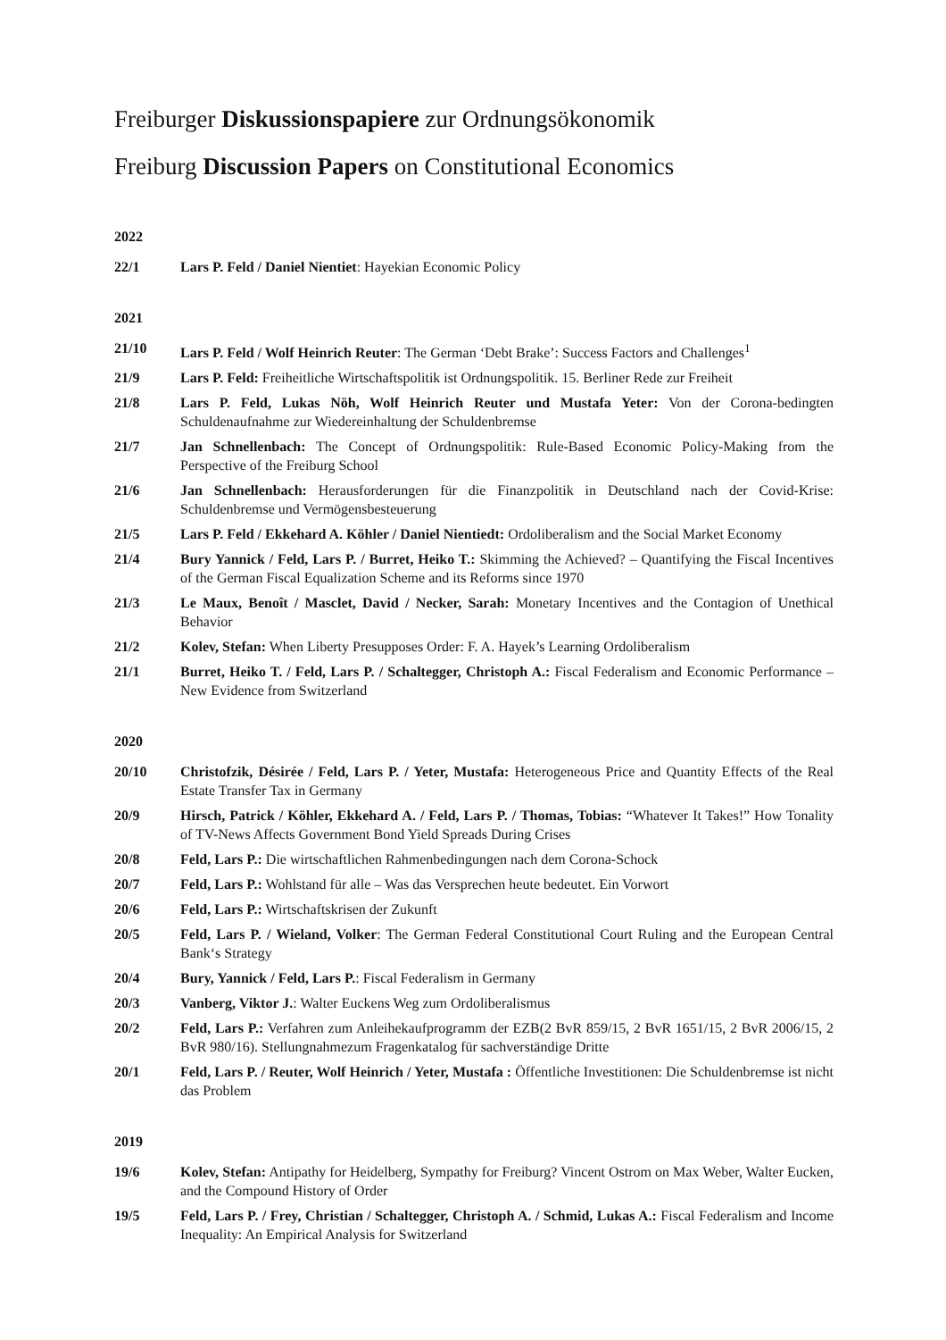Freiburger Diskussionspapiere zur Ordnungsökonomik
Freiburg Discussion Papers on Constitutional Economics
2022
22/1 Lars P. Feld / Daniel Nientiet: Hayekian Economic Policy
2021
21/10 Lars P. Feld / Wolf Heinrich Reuter: The German ‘Debt Brake’: Success Factors and Challenges<sup>1</sup>
21/9 Lars P. Feld: Freiheitliche Wirtschaftspolitik ist Ordnungspolitik. 15. Berliner Rede zur Freiheit
21/8 Lars P. Feld, Lukas Nöh, Wolf Heinrich Reuter und Mustafa Yeter: Von der Corona-bedingten Schuldenaufnahme zur Wiedereinhaltung der Schuldenbremse
21/7 Jan Schnellenbach: The Concept of Ordnungspolitik: Rule-Based Economic Policy-Making from the Perspective of the Freiburg School
21/6 Jan Schnellenbach: Herausforderungen für die Finanzpolitik in Deutschland nach der Covid-Krise: Schuldenbremse und Vermögensbesteuerung
21/5 Lars P. Feld / Ekkehard A. Köhler / Daniel Nientiedt: Ordoliberalism and the Social Market Economy
21/4 Bury Yannick / Feld, Lars P. / Burret, Heiko T.: Skimming the Achieved? – Quantifying the Fiscal Incentives of the German Fiscal Equalization Scheme and its Reforms since 1970
21/3 Le Maux, Benoît / Masclet, David / Necker, Sarah: Monetary Incentives and the Contagion of Unethical Behavior
21/2 Kolev, Stefan: When Liberty Presupposes Order: F. A. Hayek’s Learning Ordoliberalism
21/1 Burret, Heiko T. / Feld, Lars P. / Schaltegger, Christoph A.: Fiscal Federalism and Economic Performance – New Evidence from Switzerland
2020
20/10 Christofzik, Désirée / Feld, Lars P. / Yeter, Mustafa: Heterogeneous Price and Quantity Effects of the Real Estate Transfer Tax in Germany
20/9 Hirsch, Patrick / Köhler, Ekkehard A. / Feld, Lars P. / Thomas, Tobias: “Whatever It Takes!” How Tonality of TV-News Affects Government Bond Yield Spreads During Crises
20/8 Feld, Lars P.: Die wirtschaftlichen Rahmenbedingungen nach dem Corona-Schock
20/7 Feld, Lars P.: Wohlstand für alle – Was das Versprechen heute bedeutet. Ein Vorwort
20/6 Feld, Lars P.: Wirtschaftskrisen der Zukunft
20/5 Feld, Lars P. / Wieland, Volker: The German Federal Constitutional Court Ruling and the European Central Bank‘s Strategy
20/4 Bury, Yannick / Feld, Lars P.: Fiscal Federalism in Germany
20/3 Vanberg, Viktor J.: Walter Euckens Weg zum Ordoliberalismus
20/2 Feld, Lars P.: Verfahren zum Anleihekaufprogramm der EZB(2 BvR 859/15, 2 BvR 1651/15, 2 BvR 2006/15, 2 BvR 980/16). Stellungnahmezum Fragenkatalog für sachverständige Dritte
20/1 Feld, Lars P. / Reuter, Wolf Heinrich / Yeter, Mustafa : Öffentliche Investitionen: Die Schuldenbremse ist nicht das Problem
2019
19/6 Kolev, Stefan: Antipathy for Heidelberg, Sympathy for Freiburg? Vincent Ostrom on Max Weber, Walter Eucken, and the Compound History of Order
19/5 Feld, Lars P. / Frey, Christian / Schaltegger, Christoph A. / Schmid, Lukas A.: Fiscal Federalism and Income Inequality: An Empirical Analysis for Switzerland